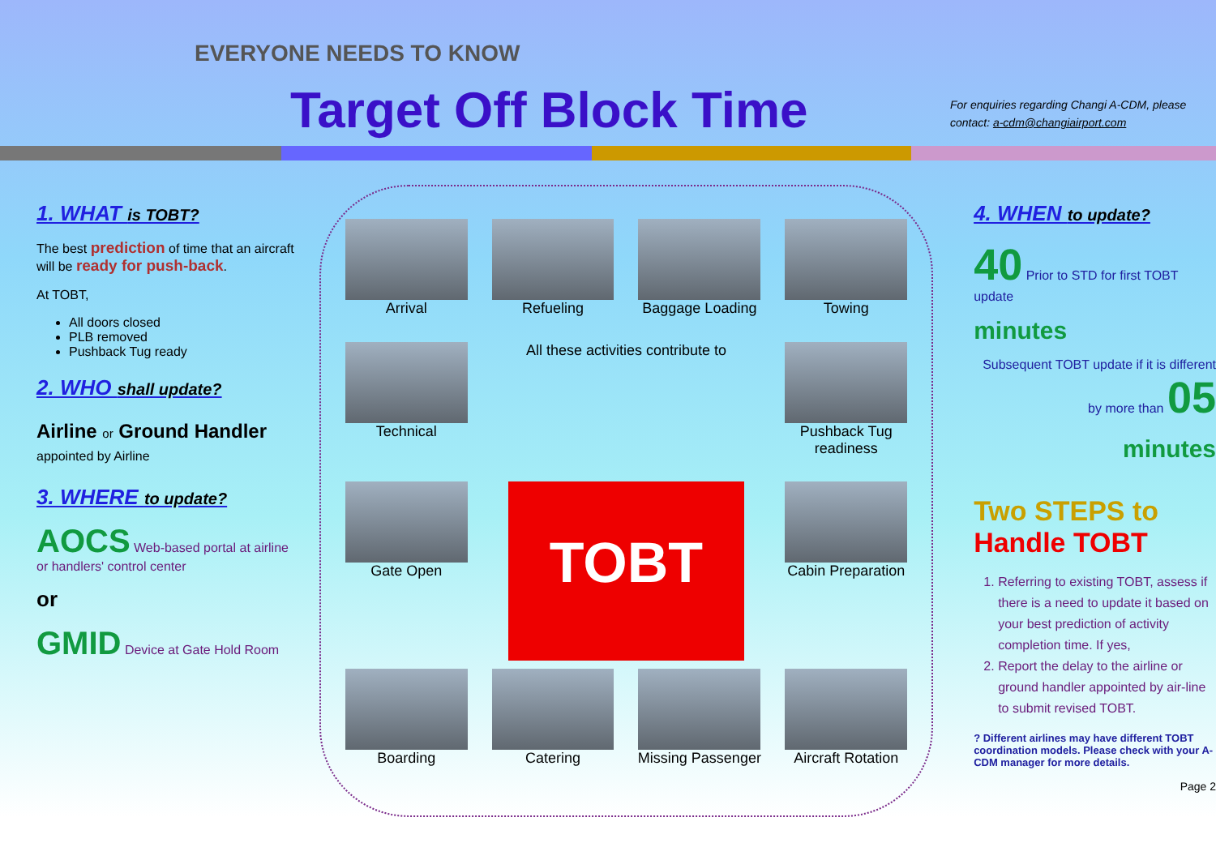EVERYONE NEEDS TO KNOW
Target Off Block Time
For enquiries regarding Changi A-CDM, please
contact: a-cdm@changiairport.com
1. WHAT is TOBT?
The best prediction of time that an aircraft will be ready for push-back.
At TOBT,
All doors closed
PLB removed
Pushback Tug ready
2. WHO shall update?
Airline or Ground Handler appointed by Airline
3. WHERE to update?
AOCS Web-based portal at airline or handlers' control center
or
GMID Device at Gate Hold Room
Arrival
Refueling
Baggage Loading
Towing
Technical
All these activities contribute to
Pushback Tug readiness
Gate Open
TOBT
Cabin Preparation
Boarding
Catering
Missing Passenger
Aircraft Rotation
4. WHEN to update?
40 Prior to STD for first TOBT update
minutes
Subsequent TOBT update if it is different by more than 05
minutes
Two STEPS to
Handle TOBT
1. Referring to existing TOBT, assess if there is a need to update it based on your best prediction of activity completion time. If yes,
2. Report the delay to the airline or ground handler appointed by air-line to submit revised TOBT.
? Different airlines may have different TOBT coordination models. Please check with your A-CDM manager for more details.
Page 2